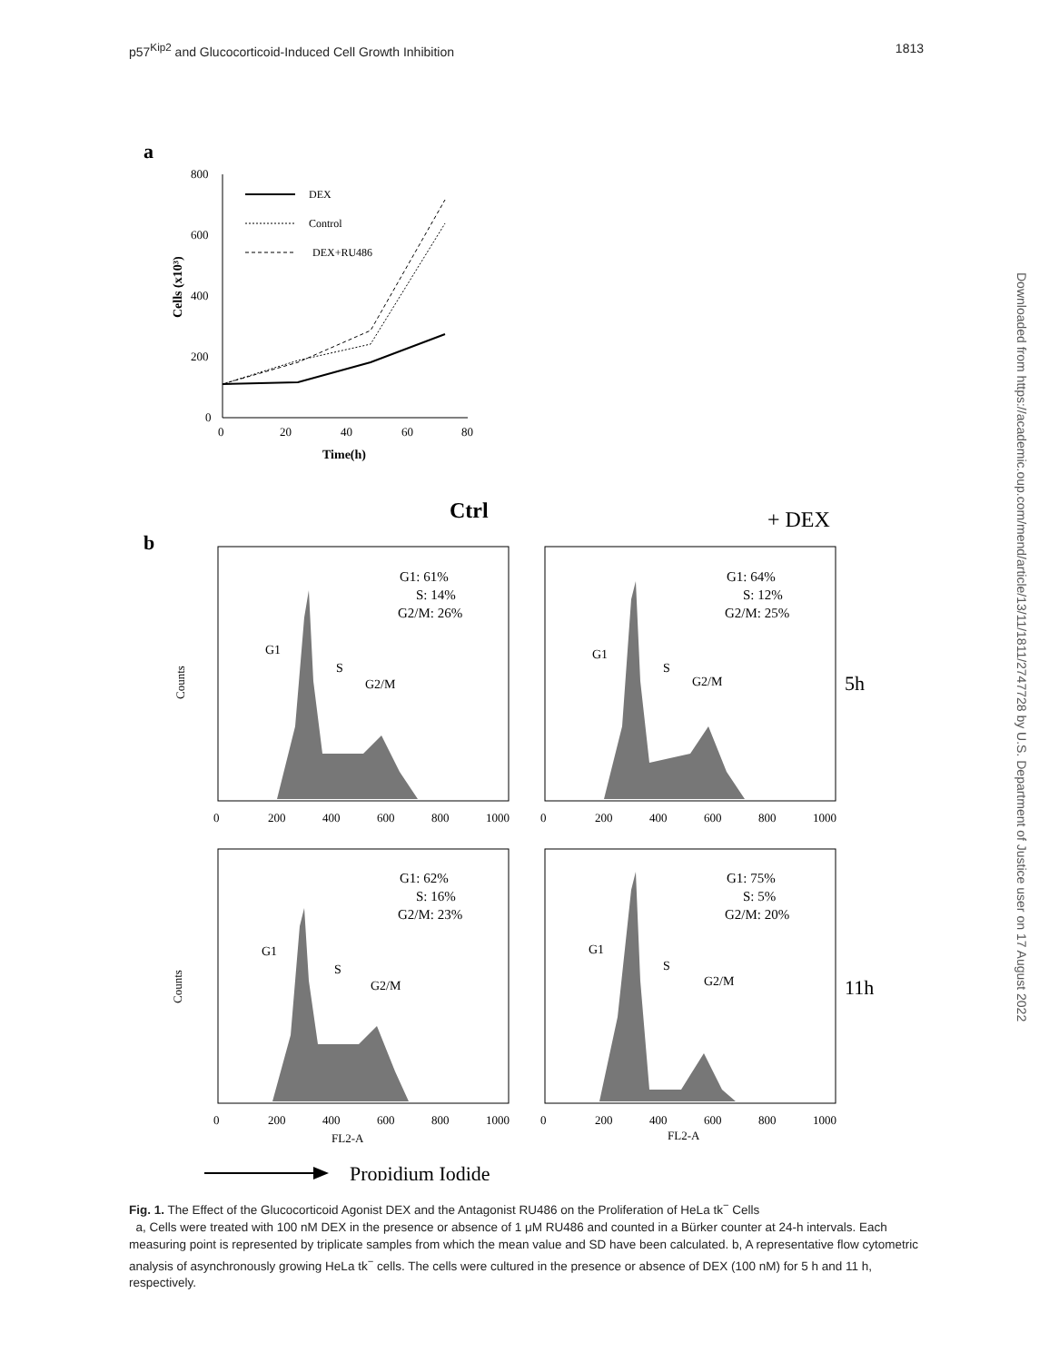p57<sup>Kip2</sup> and Glucocorticoid-Induced Cell Growth Inhibition 1813
Downloaded from https://academic.oup.com/mend/article/13/11/1811/2747728 by U.S. Department of Justice user on 17 August 2022
a
800
600
400
200
0
0
20
40
60
80
Time(h)
Cells (x10³)
DEX
Control
DEX+RU486
Ctrl
+ DEX
b
G1: 61%
S: 14%
G2/M: 26%
G1: 64%
S: 12%
G2/M: 25%
G1: 62%
S: 16%
G2/M: 23%
G1: 75%
S: 5%
G2/M: 20%
G1
S
G2/M
G1
S
G2/M
G1
S
G2/M
G1
S
G2/M
5h
11h
0
200
400
600
800
1000
0
200
400
600
800
1000
0
200
400
600
800
1000
0
200
400
600
800
1000
FL2-A
FL2-A
Counts
Counts
Propidium Iodide
Fig. 1. The Effect of the Glucocorticoid Agonist DEX and the Antagonist RU486 on the Proliferation of HeLa tk<sup>−</sup> Cells
a, Cells were treated with 100 nM DEX in the presence or absence of 1 μM RU486 and counted in a Bürker counter at 24-h intervals. Each measuring point is represented by triplicate samples from which the mean value and SD have been calculated. b, A representative flow cytometric analysis of asynchronously growing HeLa tk<sup>−</sup> cells. The cells were cultured in the presence or absence of DEX (100 nM) for 5 h and 11 h, respectively.